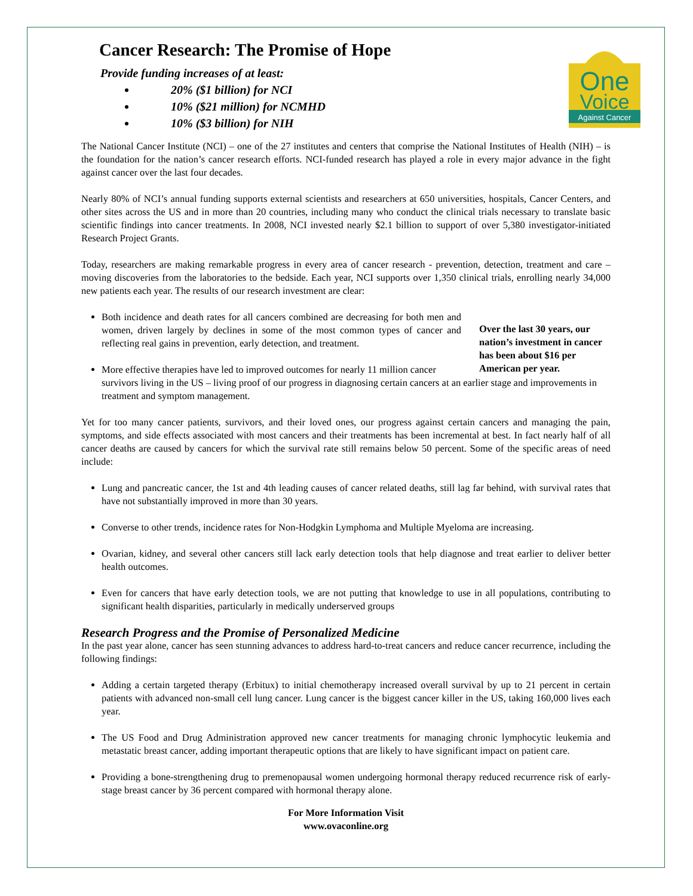One
Voice
Against Cancer
Cancer Research: The Promise of Hope
Provide funding increases of at least:
20% ($1 billion) for NCI
10% ($21 million) for NCMHD
10% ($3 billion) for NIH
The National Cancer Institute (NCI) – one of the 27 institutes and centers that comprise the National Institutes of Health (NIH) – is the foundation for the nation’s cancer research efforts. NCI-funded research has played a role in every major advance in the fight against cancer over the last four decades.
Nearly 80% of NCI’s annual funding supports external scientists and researchers at 650 universities, hospitals, Cancer Centers, and other sites across the US and in more than 20 countries, including many who conduct the clinical trials necessary to translate basic scientific findings into cancer treatments. In 2008, NCI invested nearly $2.1 billion to support of over 5,380 investigator-initiated Research Project Grants.
Today, researchers are making remarkable progress in every area of cancer research - prevention, detection, treatment and care – moving discoveries from the laboratories to the bedside. Each year, NCI supports over 1,350 clinical trials, enrolling nearly 34,000 new patients each year. The results of our research investment are clear:
Over the last 30 years, our nation’s investment in cancer has been about $16 per American per year.
Both incidence and death rates for all cancers combined are decreasing for both men and women, driven largely by declines in some of the most common types of cancer and reflecting real gains in prevention, early detection, and treatment.
More effective therapies have led to improved outcomes for nearly 11 million cancer survivors living in the US – living proof of our progress in diagnosing certain cancers at an earlier stage and improvements in treatment and symptom management.
Yet for too many cancer patients, survivors, and their loved ones, our progress against certain cancers and managing the pain, symptoms, and side effects associated with most cancers and their treatments has been incremental at best. In fact nearly half of all cancer deaths are caused by cancers for which the survival rate still remains below 50 percent. Some of the specific areas of need include:
Lung and pancreatic cancer, the 1st and 4th leading causes of cancer related deaths, still lag far behind, with survival rates that have not substantially improved in more than 30 years.
Converse to other trends, incidence rates for Non-Hodgkin Lymphoma and Multiple Myeloma are increasing.
Ovarian, kidney, and several other cancers still lack early detection tools that help diagnose and treat earlier to deliver better health outcomes.
Even for cancers that have early detection tools, we are not putting that knowledge to use in all populations, contributing to significant health disparities, particularly in medically underserved groups
Research Progress and the Promise of Personalized Medicine
In the past year alone, cancer has seen stunning advances to address hard-to-treat cancers and reduce cancer recurrence, including the following findings:
Adding a certain targeted therapy (Erbitux) to initial chemotherapy increased overall survival by up to 21 percent in certain patients with advanced non-small cell lung cancer. Lung cancer is the biggest cancer killer in the US, taking 160,000 lives each year.
The US Food and Drug Administration approved new cancer treatments for managing chronic lymphocytic leukemia and metastatic breast cancer, adding important therapeutic options that are likely to have significant impact on patient care.
Providing a bone-strengthening drug to premenopausal women undergoing hormonal therapy reduced recurrence risk of early-stage breast cancer by 36 percent compared with hormonal therapy alone.
For More Information Visit
www.ovaconline.org